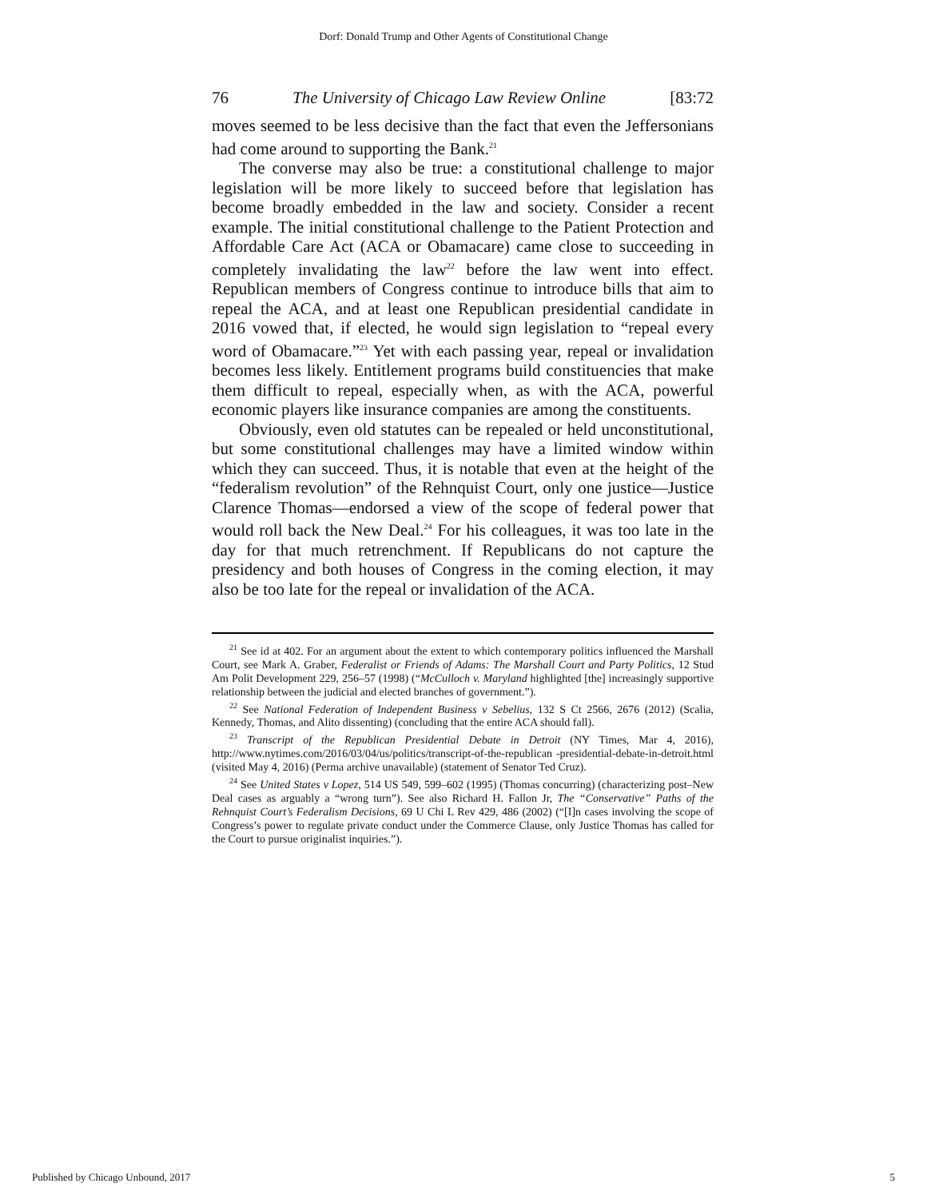Dorf: Donald Trump and Other Agents of Constitutional Change
76 The University of Chicago Law Review Online [83:72
moves seemed to be less decisive than the fact that even the Jeffersonians had come around to supporting the Bank.<sup>21</sup>
The converse may also be true: a constitutional challenge to major legislation will be more likely to succeed before that legislation has become broadly embedded in the law and society. Consider a recent example. The initial constitutional challenge to the Patient Protection and Affordable Care Act (ACA or Obamacare) came close to succeeding in completely invalidating the law<sup>22</sup> before the law went into effect. Republican members of Congress continue to introduce bills that aim to repeal the ACA, and at least one Republican presidential candidate in 2016 vowed that, if elected, he would sign legislation to “repeal every word of Obamacare.”<sup>23</sup> Yet with each passing year, repeal or invalidation becomes less likely. Entitlement programs build constituencies that make them difficult to repeal, especially when, as with the ACA, powerful economic players like insurance companies are among the constituents.
Obviously, even old statutes can be repealed or held unconstitutional, but some constitutional challenges may have a limited window within which they can succeed. Thus, it is notable that even at the height of the “federalism revolution” of the Rehnquist Court, only one justice—Justice Clarence Thomas—endorsed a view of the scope of federal power that would roll back the New Deal.<sup>24</sup> For his colleagues, it was too late in the day for that much retrenchment. If Republicans do not capture the presidency and both houses of Congress in the coming election, it may also be too late for the repeal or invalidation of the ACA.
<sup>21</sup> See id at 402. For an argument about the extent to which contemporary politics influenced the Marshall Court, see Mark A. Graber, Federalist or Friends of Adams: The Marshall Court and Party Politics, 12 Stud Am Polit Development 229, 256–57 (1998) (“McCulloch v. Maryland highlighted [the] increasingly supportive relationship between the judicial and elected branches of government.”).
<sup>22</sup> See National Federation of Independent Business v Sebelius, 132 S Ct 2566, 2676 (2012) (Scalia, Kennedy, Thomas, and Alito dissenting) (concluding that the entire ACA should fall).
<sup>23</sup> Transcript of the Republican Presidential Debate in Detroit (NY Times, Mar 4, 2016), http://www.nytimes.com/2016/03/04/us/politics/transcript-of-the-republican -presidential-debate-in-detroit.html (visited May 4, 2016) (Perma archive unavailable) (statement of Senator Ted Cruz).
<sup>24</sup> See United States v Lopez, 514 US 549, 599–602 (1995) (Thomas concurring) (characterizing post–New Deal cases as arguably a “wrong turn”). See also Richard H. Fallon Jr, The “Conservative” Paths of the Rehnquist Court’s Federalism Decisions, 69 U Chi L Rev 429, 486 (2002) (“[I]n cases involving the scope of Congress’s power to regulate private conduct under the Commerce Clause, only Justice Thomas has called for the Court to pursue originalist inquiries.”).
Published by Chicago Unbound, 2017 5